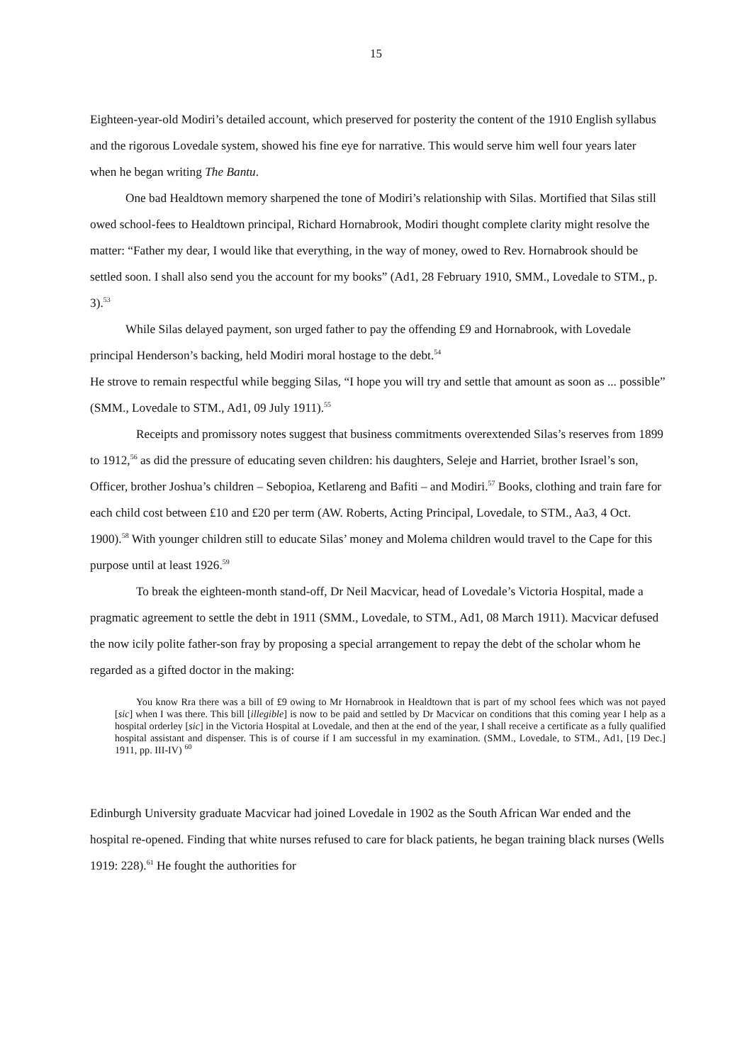15
Eighteen-year-old Modiri’s detailed account, which preserved for posterity the content of the 1910 English syllabus and the rigorous Lovedale system, showed his fine eye for narrative. This would serve him well four years later when he began writing The Bantu.
One bad Healdtown memory sharpened the tone of Modiri’s relationship with Silas. Mortified that Silas still owed school-fees to Healdtown principal, Richard Hornabrook, Modiri thought complete clarity might resolve the matter: “Father my dear, I would like that everything, in the way of money, owed to Rev. Hornabrook should be settled soon. I shall also send you the account for my books” (Ad1, 28 February 1910, SMM., Lovedale to STM., p. 3).<sup>53</sup>
While Silas delayed payment, son urged father to pay the offending £9 and Hornabrook, with Lovedale principal Henderson’s backing, held Modiri moral hostage to the debt.<sup>54</sup>
He strove to remain respectful while begging Silas, “I hope you will try and settle that amount as soon as ... possible” (SMM., Lovedale to STM., Ad1, 09 July 1911).<sup>55</sup>
Receipts and promissory notes suggest that business commitments overextended Silas’s reserves from 1899 to 1912,<sup>56</sup> as did the pressure of educating seven children: his daughters, Seleje and Harriet, brother Israel’s son, Officer, brother Joshua’s children – Sebopioa, Ketlareng and Bafiti – and Modiri.<sup>57</sup> Books, clothing and train fare for each child cost between £10 and £20 per term (AW. Roberts, Acting Principal, Lovedale, to STM., Aa3, 4 Oct. 1900).<sup>58</sup> With younger children still to educate Silas’ money and Molema children would travel to the Cape for this purpose until at least 1926.<sup>59</sup>
To break the eighteen-month stand-off, Dr Neil Macvicar, head of Lovedale’s Victoria Hospital, made a pragmatic agreement to settle the debt in 1911 (SMM., Lovedale, to STM., Ad1, 08 March 1911). Macvicar defused the now icily polite father-son fray by proposing a special arrangement to repay the debt of the scholar whom he regarded as a gifted doctor in the making:
You know Rra there was a bill of £9 owing to Mr Hornabrook in Healdtown that is part of my school fees which was not payed [sic] when I was there. This bill [illegible] is now to be paid and settled by Dr Macvicar on conditions that this coming year I help as a hospital orderley [sic] in the Victoria Hospital at Lovedale, and then at the end of the year, I shall receive a certificate as a fully qualified hospital assistant and dispenser. This is of course if I am successful in my examination. (SMM., Lovedale, to STM., Ad1, [19 Dec.] 1911, pp. III-IV) <sup>60</sup>
Edinburgh University graduate Macvicar had joined Lovedale in 1902 as the South African War ended and the hospital re-opened. Finding that white nurses refused to care for black patients, he began training black nurses (Wells 1919: 228).<sup>61</sup> He fought the authorities for